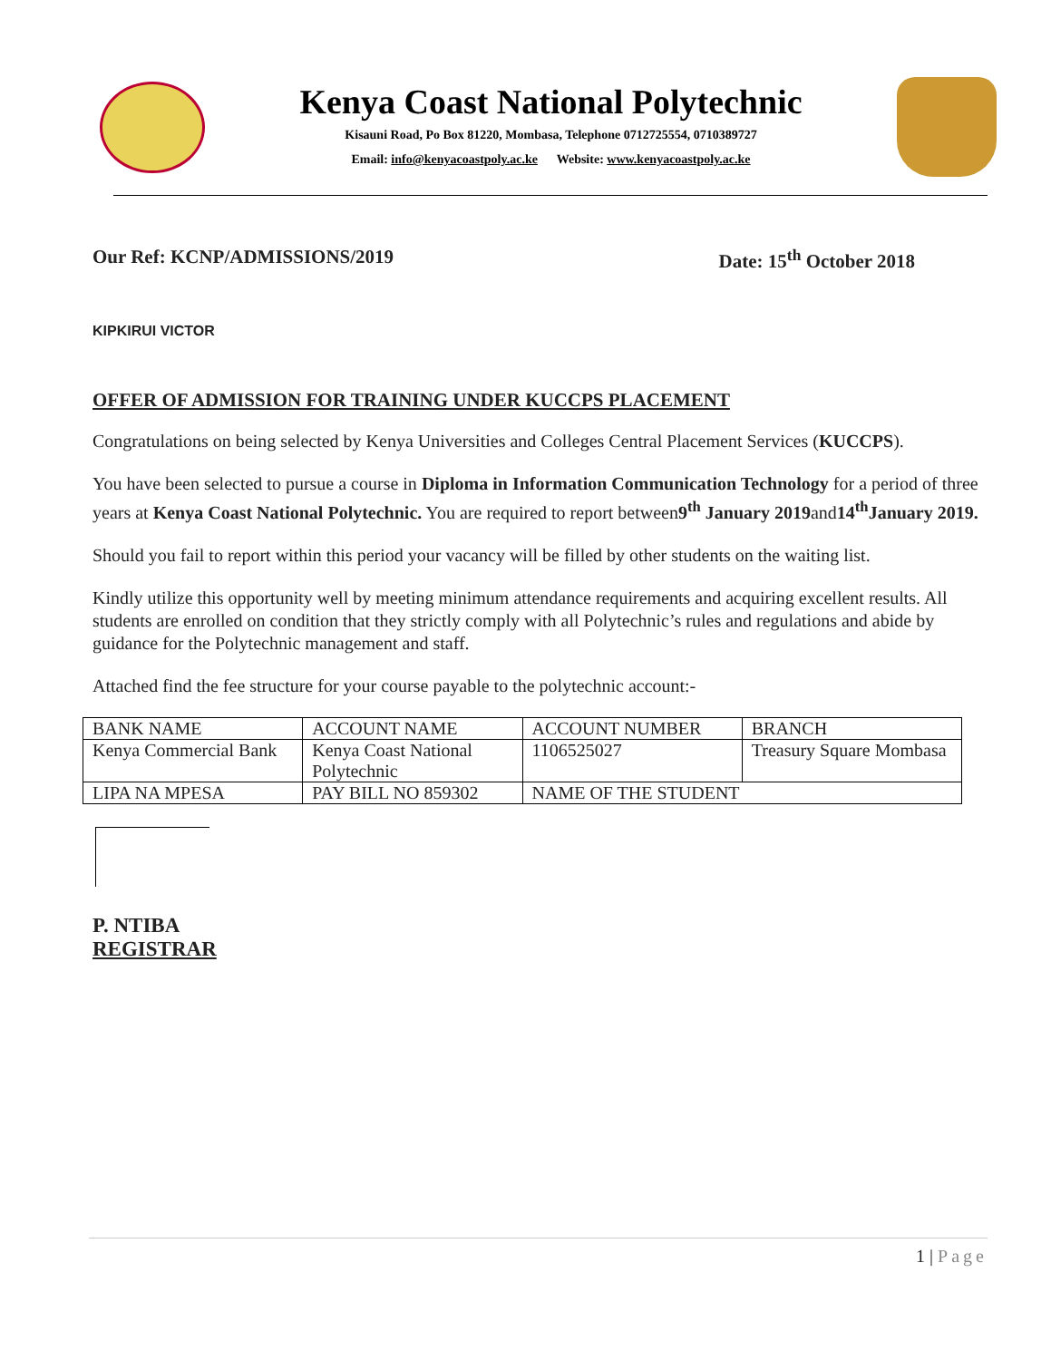Kenya Coast National Polytechnic
Kisauni Road, Po Box 81220, Mombasa, Telephone 0712725554, 0710389727
Email: info@kenyacoastpoly.ac.ke Website: www.kenyacoastpoly.ac.ke
Our Ref: KCNP/ADMISSIONS/2019 Date: 15<sup>th</sup> October 2018
KIPKIRUI VICTOR
OFFER OF ADMISSION FOR TRAINING UNDER KUCCPS PLACEMENT
Congratulations on being selected by Kenya Universities and Colleges Central Placement Services (KUCCPS).
You have been selected to pursue a course in Diploma in Information Communication Technology for a period of three years at Kenya Coast National Polytechnic. You are required to report between9<sup>th</sup> January 2019and14<sup>th</sup>January 2019.
Should you fail to report within this period your vacancy will be filled by other students on the waiting list.
Kindly utilize this opportunity well by meeting minimum attendance requirements and acquiring excellent results. All students are enrolled on condition that they strictly comply with all Polytechnic’s rules and regulations and abide by guidance for the Polytechnic management and staff.
Attached find the fee structure for your course payable to the polytechnic account:-
| BANK NAME | ACCOUNT NAME | ACCOUNT NUMBER | BRANCH |
| Kenya Commercial Bank | Kenya Coast National Polytechnic | 1106525027 | Treasury Square Mombasa |
| LIPA NA MPESA | PAY BILL NO 859302 | NAME OF THE STUDENT | |
P. NTIBA
REGISTRAR
1 | Page